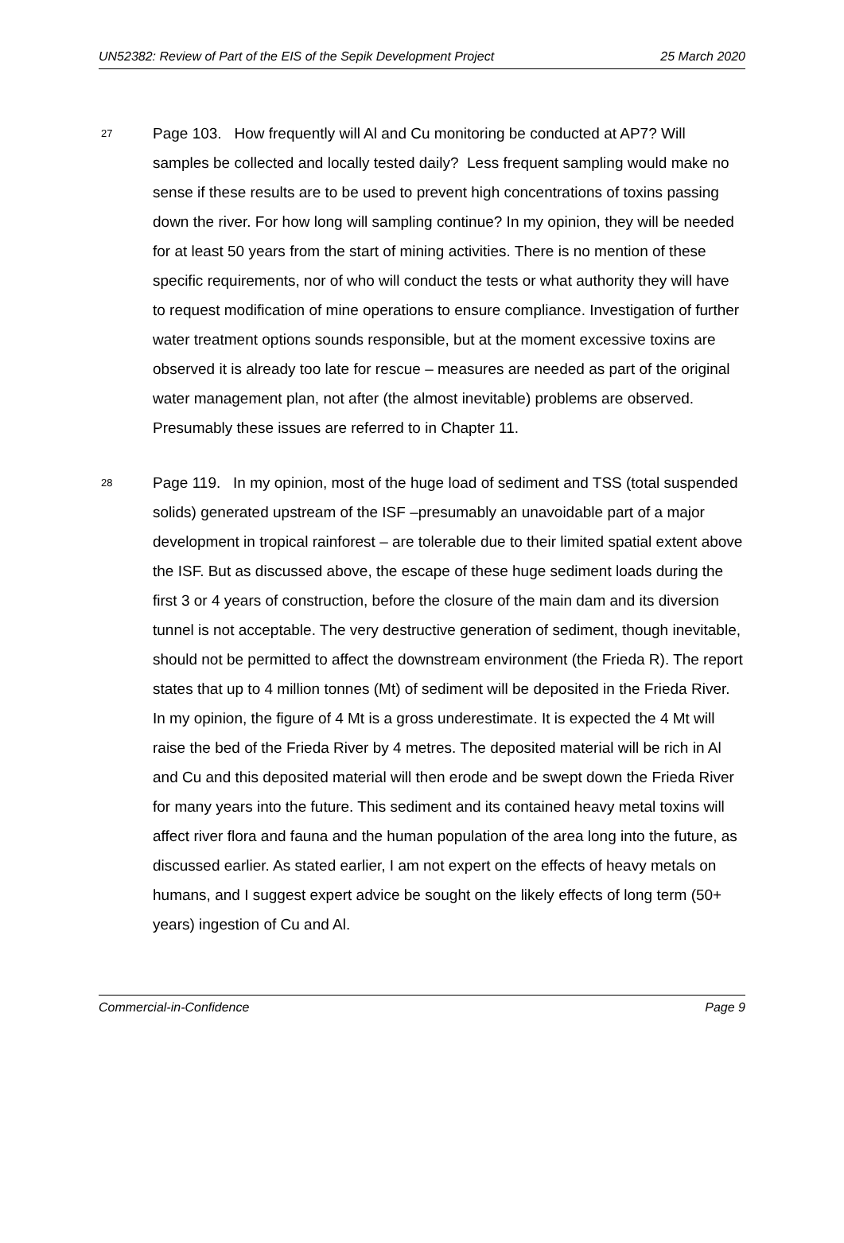UN52382: Review of Part of the EIS of the Sepik Development Project 25 March 2020
27
Page 103. How frequently will Al and Cu monitoring be conducted at AP7? Will samples be collected and locally tested daily? Less frequent sampling would make no sense if these results are to be used to prevent high concentrations of toxins passing down the river. For how long will sampling continue? In my opinion, they will be needed for at least 50 years from the start of mining activities. There is no mention of these specific requirements, nor of who will conduct the tests or what authority they will have to request modification of mine operations to ensure compliance. Investigation of further water treatment options sounds responsible, but at the moment excessive toxins are observed it is already too late for rescue – measures are needed as part of the original water management plan, not after (the almost inevitable) problems are observed. Presumably these issues are referred to in Chapter 11.
28
Page 119. In my opinion, most of the huge load of sediment and TSS (total suspended solids) generated upstream of the ISF –presumably an unavoidable part of a major development in tropical rainforest – are tolerable due to their limited spatial extent above the ISF. But as discussed above, the escape of these huge sediment loads during the first 3 or 4 years of construction, before the closure of the main dam and its diversion tunnel is not acceptable. The very destructive generation of sediment, though inevitable, should not be permitted to affect the downstream environment (the Frieda R). The report states that up to 4 million tonnes (Mt) of sediment will be deposited in the Frieda River. In my opinion, the figure of 4 Mt is a gross underestimate. It is expected the 4 Mt will raise the bed of the Frieda River by 4 metres. The deposited material will be rich in Al and Cu and this deposited material will then erode and be swept down the Frieda River for many years into the future. This sediment and its contained heavy metal toxins will affect river flora and fauna and the human population of the area long into the future, as discussed earlier. As stated earlier, I am not expert on the effects of heavy metals on humans, and I suggest expert advice be sought on the likely effects of long term (50+ years) ingestion of Cu and Al.
Commercial-in-Confidence Page 9